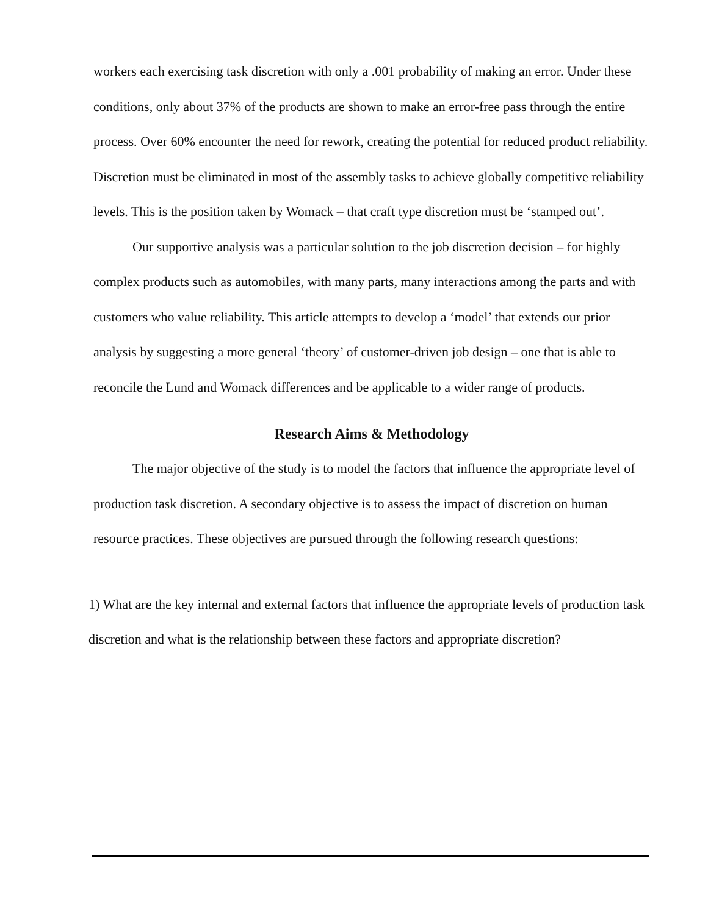workers each exercising task discretion with only a .001 probability of making an error. Under these conditions, only about 37% of the products are shown to make an error-free pass through the entire process. Over 60% encounter the need for rework, creating the potential for reduced product reliability. Discretion must be eliminated in most of the assembly tasks to achieve globally competitive reliability levels. This is the position taken by Womack – that craft type discretion must be ‘stamped out’.
Our supportive analysis was a particular solution to the job discretion decision – for highly complex products such as automobiles, with many parts, many interactions among the parts and with customers who value reliability. This article attempts to develop a ‘model’ that extends our prior analysis by suggesting a more general ‘theory’ of customer-driven job design – one that is able to reconcile the Lund and Womack differences and be applicable to a wider range of products.
Research Aims & Methodology
The major objective of the study is to model the factors that influence the appropriate level of production task discretion. A secondary objective is to assess the impact of discretion on human resource practices. These objectives are pursued through the following research questions:
1) What are the key internal and external factors that influence the appropriate levels of production task discretion and what is the relationship between these factors and appropriate discretion?